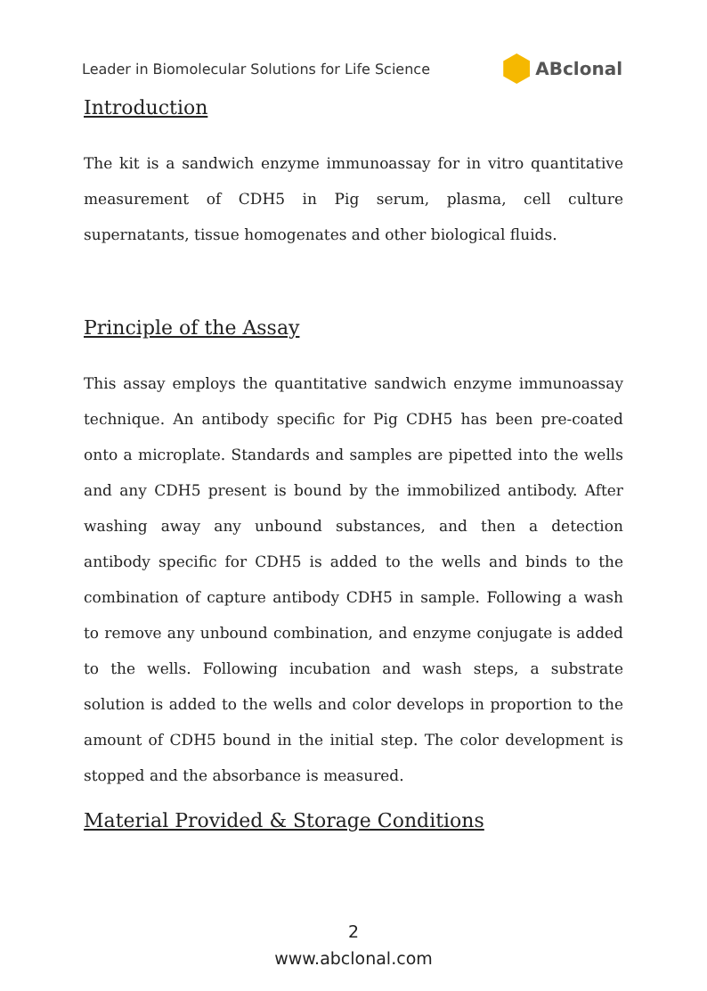Leader in Biomolecular Solutions for Life Science ABclonal
Introduction
The kit is a sandwich enzyme immunoassay for in vitro quantitative measurement of CDH5 in Pig serum, plasma, cell culture supernatants, tissue homogenates and other biological fluids.
Principle of the Assay
This assay employs the quantitative sandwich enzyme immunoassay technique. An antibody specific for Pig CDH5 has been pre-coated onto a microplate. Standards and samples are pipetted into the wells and any CDH5 present is bound by the immobilized antibody. After washing away any unbound substances, and then a detection antibody specific for CDH5 is added to the wells and binds to the combination of capture antibody CDH5 in sample. Following a wash to remove any unbound combination, and enzyme conjugate is added to the wells. Following incubation and wash steps, a substrate solution is added to the wells and color develops in proportion to the amount of CDH5 bound in the initial step. The color development is stopped and the absorbance is measured.
Material Provided & Storage Conditions
2
www.abclonal.com